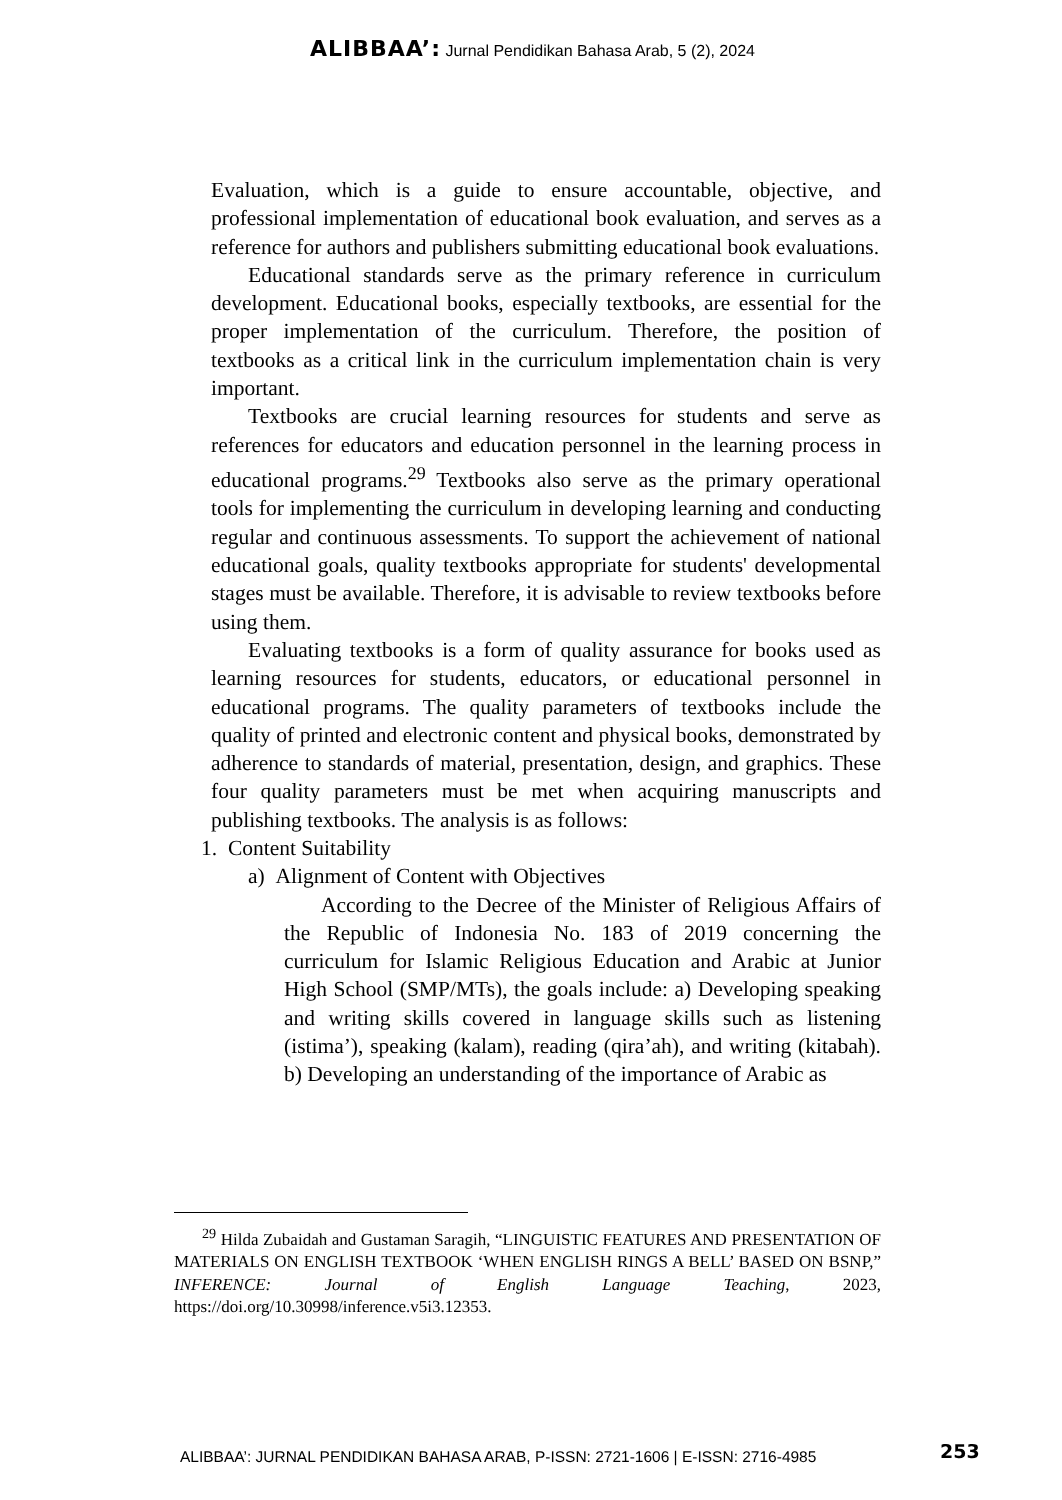ALIBBAA’: Jurnal Pendidikan Bahasa Arab, 5 (2), 2024
Evaluation, which is a guide to ensure accountable, objective, and professional implementation of educational book evaluation, and serves as a reference for authors and publishers submitting educational book evaluations.
Educational standards serve as the primary reference in curriculum development. Educational books, especially textbooks, are essential for the proper implementation of the curriculum. Therefore, the position of textbooks as a critical link in the curriculum implementation chain is very important.
Textbooks are crucial learning resources for students and serve as references for educators and education personnel in the learning process in educational programs.<sup>29</sup> Textbooks also serve as the primary operational tools for implementing the curriculum in developing learning and conducting regular and continuous assessments. To support the achievement of national educational goals, quality textbooks appropriate for students' developmental stages must be available. Therefore, it is advisable to review textbooks before using them.
Evaluating textbooks is a form of quality assurance for books used as learning resources for students, educators, or educational personnel in educational programs. The quality parameters of textbooks include the quality of printed and electronic content and physical books, demonstrated by adherence to standards of material, presentation, design, and graphics. These four quality parameters must be met when acquiring manuscripts and publishing textbooks. The analysis is as follows:
1. Content Suitability
a) Alignment of Content with Objectives
According to the Decree of the Minister of Religious Affairs of the Republic of Indonesia No. 183 of 2019 concerning the curriculum for Islamic Religious Education and Arabic at Junior High School (SMP/MTs), the goals include: a) Developing speaking and writing skills covered in language skills such as listening (istima’), speaking (kalam), reading (qira’ah), and writing (kitabah). b) Developing an understanding of the importance of Arabic as
<sup>29</sup> Hilda Zubaidah and Gustaman Saragih, “LINGUISTIC FEATURES AND PRESENTATION OF MATERIALS ON ENGLISH TEXTBOOK ‘WHEN ENGLISH RINGS A BELL’ BASED ON BSNP,” INFERENCE: Journal of English Language Teaching, 2023, https://doi.org/10.30998/inference.v5i3.12353.
ALIBBAA’: JURNAL PENDIDIKAN BAHASA ARAB, P-ISSN: 2721-1606 | E-ISSN: 2716-4985
253